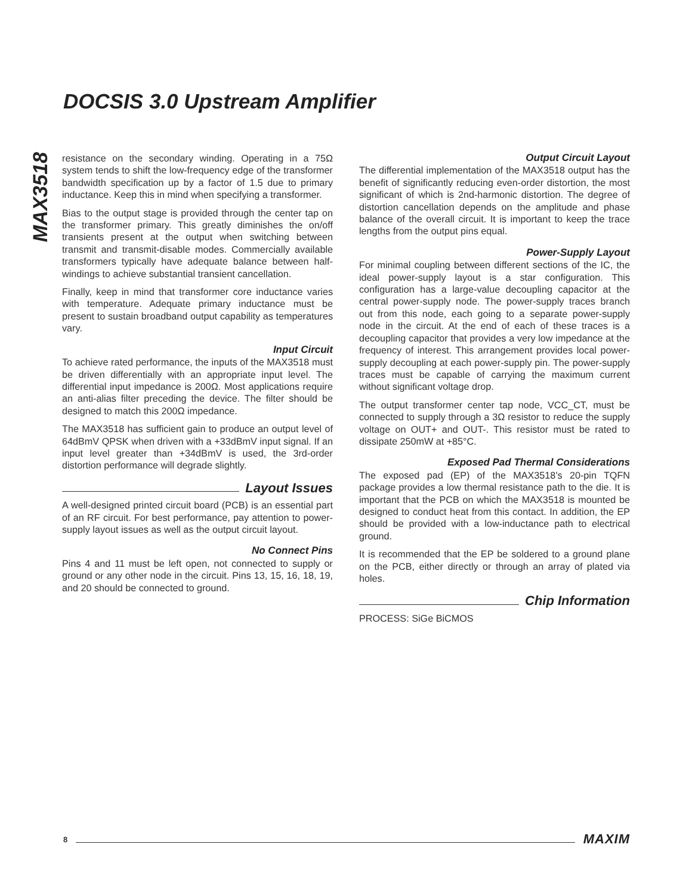MAX3518
DOCSIS 3.0 Upstream Amplifier
resistance on the secondary winding. Operating in a 75Ω system tends to shift the low-frequency edge of the transformer bandwidth specification up by a factor of 1.5 due to primary inductance. Keep this in mind when specifying a transformer.
Bias to the output stage is provided through the center tap on the transformer primary. This greatly diminishes the on/off transients present at the output when switching between transmit and transmit-disable modes. Commercially available transformers typically have adequate balance between half-windings to achieve substantial transient cancellation.
Finally, keep in mind that transformer core inductance varies with temperature. Adequate primary inductance must be present to sustain broadband output capability as temperatures vary.
Input Circuit
To achieve rated performance, the inputs of the MAX3518 must be driven differentially with an appropriate input level. The differential input impedance is 200Ω. Most applications require an anti-alias filter preceding the device. The filter should be designed to match this 200Ω impedance.
The MAX3518 has sufficient gain to produce an output level of 64dBmV QPSK when driven with a +33dBmV input signal. If an input level greater than +34dBmV is used, the 3rd-order distortion performance will degrade slightly.
Layout Issues
A well-designed printed circuit board (PCB) is an essential part of an RF circuit. For best performance, pay attention to power-supply layout issues as well as the output circuit layout.
No Connect Pins
Pins 4 and 11 must be left open, not connected to supply or ground or any other node in the circuit. Pins 13, 15, 16, 18, 19, and 20 should be connected to ground.
Output Circuit Layout
The differential implementation of the MAX3518 output has the benefit of significantly reducing even-order distortion, the most significant of which is 2nd-harmonic distortion. The degree of distortion cancellation depends on the amplitude and phase balance of the overall circuit. It is important to keep the trace lengths from the output pins equal.
Power-Supply Layout
For minimal coupling between different sections of the IC, the ideal power-supply layout is a star configuration. This configuration has a large-value decoupling capacitor at the central power-supply node. The power-supply traces branch out from this node, each going to a separate power-supply node in the circuit. At the end of each of these traces is a decoupling capacitor that provides a very low impedance at the frequency of interest. This arrangement provides local power-supply decoupling at each power-supply pin. The power-supply traces must be capable of carrying the maximum current without significant voltage drop.
The output transformer center tap node, VCC_CT, must be connected to supply through a 3Ω resistor to reduce the supply voltage on OUT+ and OUT-. This resistor must be rated to dissipate 250mW at +85°C.
Exposed Pad Thermal Considerations
The exposed pad (EP) of the MAX3518’s 20-pin TQFN package provides a low thermal resistance path to the die. It is important that the PCB on which the MAX3518 is mounted be designed to conduct heat from this contact. In addition, the EP should be provided with a low-inductance path to electrical ground.
It is recommended that the EP be soldered to a ground plane on the PCB, either directly or through an array of plated via holes.
Chip Information
PROCESS: SiGe BiCMOS
8 MAXIM